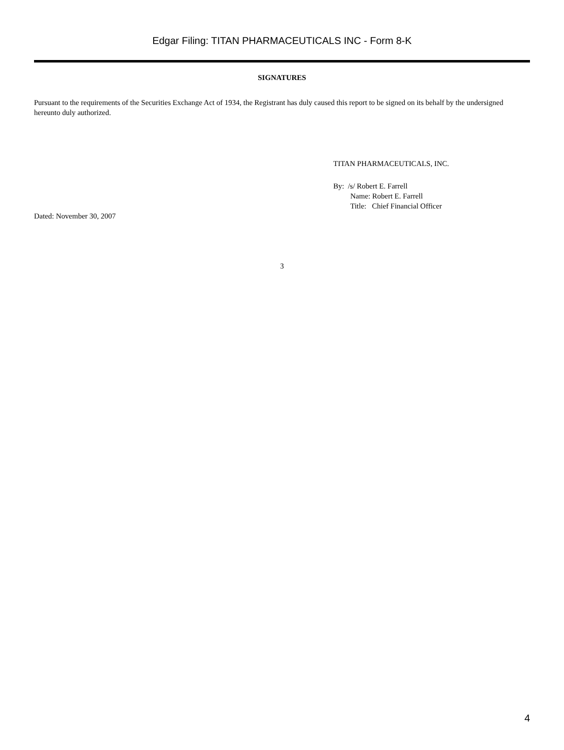Edgar Filing: TITAN PHARMACEUTICALS INC - Form 8-K
SIGNATURES
Pursuant to the requirements of the Securities Exchange Act of 1934, the Registrant has duly caused this report to be signed on its behalf by the undersigned hereunto duly authorized.
TITAN PHARMACEUTICALS, INC.
By: /s/ Robert E. Farrell
Name: Robert E. Farrell
Title: Chief Financial Officer
Dated: November 30, 2007
3
4